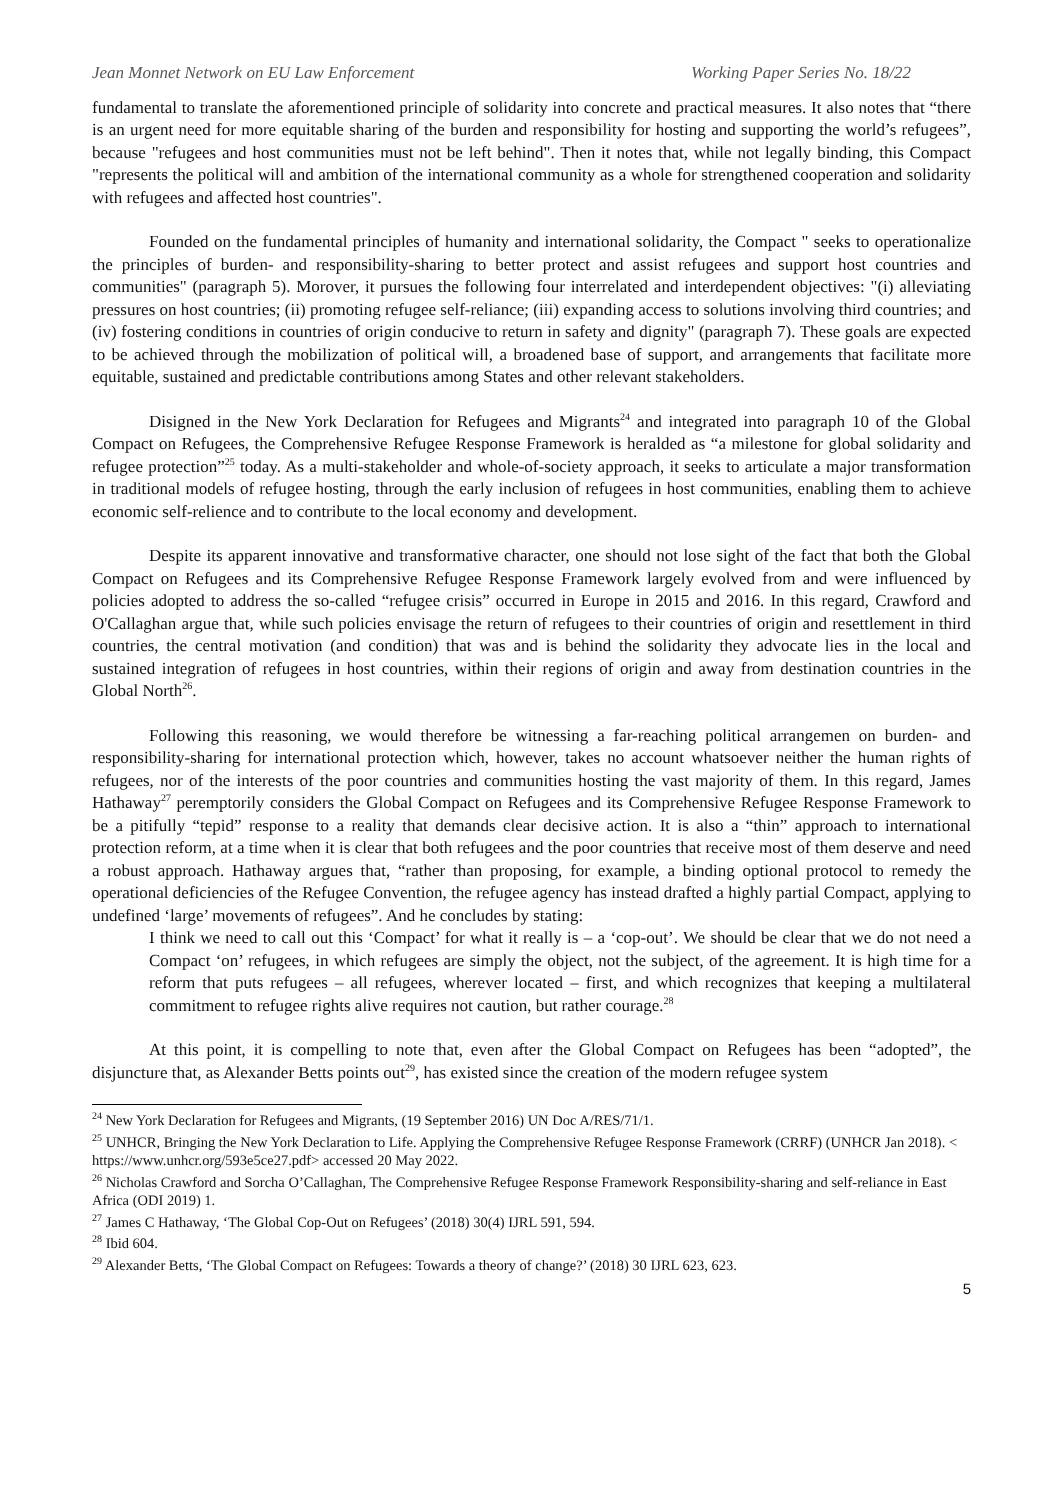Jean Monnet Network on EU Law Enforcement Working Paper Series No. 18/22
fundamental to translate the aforementioned principle of solidarity into concrete and practical measures. It also notes that “there is an urgent need for more equitable sharing of the burden and responsibility for hosting and supporting the world’s refugees”, because "refugees and host communities must not be left behind". Then it notes that, while not legally binding, this Compact "represents the political will and ambition of the international community as a whole for strengthened cooperation and solidarity with refugees and affected host countries".
Founded on the fundamental principles of humanity and international solidarity, the Compact " seeks to operationalize the principles of burden- and responsibility-sharing to better protect and assist refugees and support host countries and communities" (paragraph 5). Morover, it pursues the following four interrelated and interdependent objectives: "(i) alleviating pressures on host countries; (ii) promoting refugee self-reliance; (iii) expanding access to solutions involving third countries; and (iv) fostering conditions in countries of origin conducive to return in safety and dignity" (paragraph 7). These goals are expected to be achieved through the mobilization of political will, a broadened base of support, and arrangements that facilitate more equitable, sustained and predictable contributions among States and other relevant stakeholders.
Disigned in the New York Declaration for Refugees and Migrants<sup>24</sup> and integrated into paragraph 10 of the Global Compact on Refugees, the Comprehensive Refugee Response Framework is heralded as “a milestone for global solidarity and refugee protection”<sup>25</sup> today. As a multi-stakeholder and whole-of-society approach, it seeks to articulate a major transformation in traditional models of refugee hosting, through the early inclusion of refugees in host communities, enabling them to achieve economic self-relience and to contribute to the local economy and development.
Despite its apparent innovative and transformative character, one should not lose sight of the fact that both the Global Compact on Refugees and its Comprehensive Refugee Response Framework largely evolved from and were influenced by policies adopted to address the so-called “refugee crisis” occurred in Europe in 2015 and 2016. In this regard, Crawford and O'Callaghan argue that, while such policies envisage the return of refugees to their countries of origin and resettlement in third countries, the central motivation (and condition) that was and is behind the solidarity they advocate lies in the local and sustained integration of refugees in host countries, within their regions of origin and away from destination countries in the Global North<sup>26</sup>.
Following this reasoning, we would therefore be witnessing a far-reaching political arrangemen on burden- and responsibility-sharing for international protection which, however, takes no account whatsoever neither the human rights of refugees, nor of the interests of the poor countries and communities hosting the vast majority of them. In this regard, James Hathaway<sup>27</sup> peremptorily considers the Global Compact on Refugees and its Comprehensive Refugee Response Framework to be a pitifully “tepid” response to a reality that demands clear decisive action. It is also a “thin” approach to international protection reform, at a time when it is clear that both refugees and the poor countries that receive most of them deserve and need a robust approach. Hathaway argues that, “rather than proposing, for example, a binding optional protocol to remedy the operational deficiencies of the Refugee Convention, the refugee agency has instead drafted a highly partial Compact, applying to undefined ‘large’ movements of refugees”. And he concludes by stating:
I think we need to call out this ‘Compact’ for what it really is – a ‘cop-out’. We should be clear that we do not need a Compact ‘on’ refugees, in which refugees are simply the object, not the subject, of the agreement. It is high time for a reform that puts refugees – all refugees, wherever located – first, and which recognizes that keeping a multilateral commitment to refugee rights alive requires not caution, but rather courage.<sup>28</sup>
At this point, it is compelling to note that, even after the Global Compact on Refugees has been “adopted”, the disjuncture that, as Alexander Betts points out<sup>29</sup>, has existed since the creation of the modern refugee system
<sup>24</sup> New York Declaration for Refugees and Migrants, (19 September 2016) UN Doc A/RES/71/1.
<sup>25</sup> UNHCR, Bringing the New York Declaration to Life. Applying the Comprehensive Refugee Response Framework (CRRF) (UNHCR Jan 2018). < https://www.unhcr.org/593e5ce27.pdf> accessed 20 May 2022.
<sup>26</sup> Nicholas Crawford and Sorcha O’Callaghan, The Comprehensive Refugee Response Framework Responsibility-sharing and self-reliance in East Africa (ODI 2019) 1.
<sup>27</sup> James C Hathaway, ‘The Global Cop-Out on Refugees’ (2018) 30(4) IJRL 591, 594.
<sup>28</sup> Ibid 604.
<sup>29</sup> Alexander Betts, ‘The Global Compact on Refugees: Towards a theory of change?’ (2018) 30 IJRL 623, 623.
5